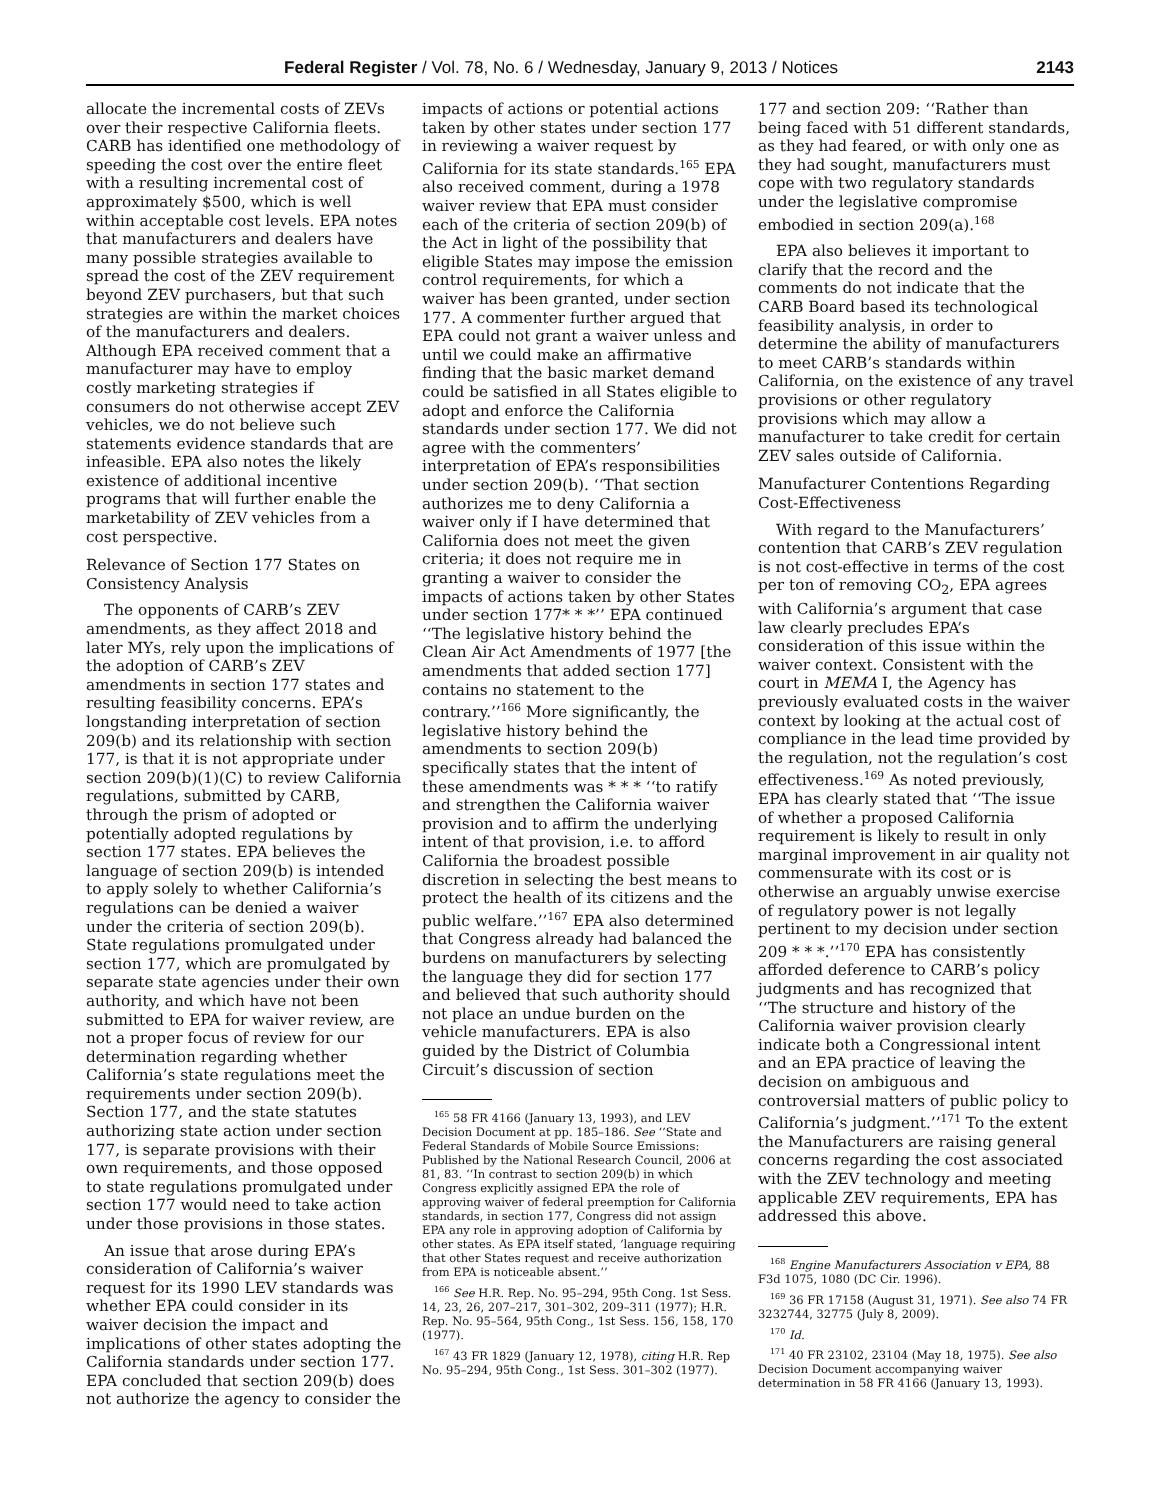Federal Register / Vol. 78, No. 6 / Wednesday, January 9, 2013 / Notices 2143
allocate the incremental costs of ZEVs over their respective California fleets. CARB has identified one methodology of speeding the cost over the entire fleet with a resulting incremental cost of approximately $500, which is well within acceptable cost levels. EPA notes that manufacturers and dealers have many possible strategies available to spread the cost of the ZEV requirement beyond ZEV purchasers, but that such strategies are within the market choices of the manufacturers and dealers. Although EPA received comment that a manufacturer may have to employ costly marketing strategies if consumers do not otherwise accept ZEV vehicles, we do not believe such statements evidence standards that are infeasible. EPA also notes the likely existence of additional incentive programs that will further enable the marketability of ZEV vehicles from a cost perspective.
Relevance of Section 177 States on Consistency Analysis
The opponents of CARB’s ZEV amendments, as they affect 2018 and later MYs, rely upon the implications of the adoption of CARB’s ZEV amendments in section 177 states and resulting feasibility concerns. EPA’s longstanding interpretation of section 209(b) and its relationship with section 177, is that it is not appropriate under section 209(b)(1)(C) to review California regulations, submitted by CARB, through the prism of adopted or potentially adopted regulations by section 177 states. EPA believes the language of section 209(b) is intended to apply solely to whether California’s regulations can be denied a waiver under the criteria of section 209(b). State regulations promulgated under section 177, which are promulgated by separate state agencies under their own authority, and which have not been submitted to EPA for waiver review, are not a proper focus of review for our determination regarding whether California’s state regulations meet the requirements under section 209(b). Section 177, and the state statutes authorizing state action under section 177, is separate provisions with their own requirements, and those opposed to state regulations promulgated under section 177 would need to take action under those provisions in those states.
An issue that arose during EPA’s consideration of California’s waiver request for its 1990 LEV standards was whether EPA could consider in its waiver decision the impact and implications of other states adopting the California standards under section 177. EPA concluded that section 209(b) does not authorize the agency to consider the
impacts of actions or potential actions taken by other states under section 177 in reviewing a waiver request by California for its state standards.<sup>165</sup> EPA also received comment, during a 1978 waiver review that EPA must consider each of the criteria of section 209(b) of the Act in light of the possibility that eligible States may impose the emission control requirements, for which a waiver has been granted, under section 177. A commenter further argued that EPA could not grant a waiver unless and until we could make an affirmative finding that the basic market demand could be satisfied in all States eligible to adopt and enforce the California standards under section 177. We did not agree with the commenters’ interpretation of EPA’s responsibilities under section 209(b). ‘‘That section authorizes me to deny California a waiver only if I have determined that California does not meet the given criteria; it does not require me in granting a waiver to consider the impacts of actions taken by other States under section 177* * *’’ EPA continued ‘‘The legislative history behind the Clean Air Act Amendments of 1977 [the amendments that added section 177] contains no statement to the contrary.’’<sup>166</sup> More significantly, the legislative history behind the amendments to section 209(b) specifically states that the intent of these amendments was * * * ‘‘to ratify and strengthen the California waiver provision and to affirm the underlying intent of that provision, i.e. to afford California the broadest possible discretion in selecting the best means to protect the health of its citizens and the public welfare.’’<sup>167</sup> EPA also determined that Congress already had balanced the burdens on manufacturers by selecting the language they did for section 177 and believed that such authority should not place an undue burden on the vehicle manufacturers. EPA is also guided by the District of Columbia Circuit’s discussion of section
<sup>165</sup> 58 FR 4166 (January 13, 1993), and LEV Decision Document at pp. 185–186. See ‘‘State and Federal Standards of Mobile Source Emissions: Published by the National Research Council, 2006 at 81, 83. ‘‘In contrast to section 209(b) in which Congress explicitly assigned EPA the role of approving waiver of federal preemption for California standards, in section 177, Congress did not assign EPA any role in approving adoption of California by other states. As EPA itself stated, ‘language requiring that other States request and receive authorization from EPA is noticeable absent.’’
<sup>166</sup> See H.R. Rep. No. 95–294, 95th Cong. 1st Sess. 14, 23, 26, 207–217, 301–302, 209–311 (1977); H.R. Rep. No. 95–564, 95th Cong., 1st Sess. 156, 158, 170 (1977).
<sup>167</sup> 43 FR 1829 (January 12, 1978), citing H.R. Rep No. 95–294, 95th Cong., 1st Sess. 301–302 (1977).
177 and section 209: ‘‘Rather than being faced with 51 different standards, as they had feared, or with only one as they had sought, manufacturers must cope with two regulatory standards under the legislative compromise embodied in section 209(a).<sup>168</sup>
EPA also believes it important to clarify that the record and the comments do not indicate that the CARB Board based its technological feasibility analysis, in order to determine the ability of manufacturers to meet CARB’s standards within California, on the existence of any travel provisions or other regulatory provisions which may allow a manufacturer to take credit for certain ZEV sales outside of California.
Manufacturer Contentions Regarding Cost-Effectiveness
With regard to the Manufacturers’ contention that CARB’s ZEV regulation is not cost-effective in terms of the cost per ton of removing CO<sub>2</sub>, EPA agrees with California’s argument that case law clearly precludes EPA’s consideration of this issue within the waiver context. Consistent with the court in MEMA I, the Agency has previously evaluated costs in the waiver context by looking at the actual cost of compliance in the lead time provided by the regulation, not the regulation’s cost effectiveness.<sup>169</sup> As noted previously, EPA has clearly stated that ‘‘The issue of whether a proposed California requirement is likely to result in only marginal improvement in air quality not commensurate with its cost or is otherwise an arguably unwise exercise of regulatory power is not legally pertinent to my decision under section 209 * * *.’’<sup>170</sup> EPA has consistently afforded deference to CARB’s policy judgments and has recognized that ‘‘The structure and history of the California waiver provision clearly indicate both a Congressional intent and an EPA practice of leaving the decision on ambiguous and controversial matters of public policy to California’s judgment.’’<sup>171</sup> To the extent the Manufacturers are raising general concerns regarding the cost associated with the ZEV technology and meeting applicable ZEV requirements, EPA has addressed this above.
<sup>168</sup> Engine Manufacturers Association v EPA, 88 F3d 1075, 1080 (DC Cir. 1996).
<sup>169</sup> 36 FR 17158 (August 31, 1971). See also 74 FR 3232744, 32775 (July 8, 2009).
<sup>170</sup> Id.
<sup>171</sup> 40 FR 23102, 23104 (May 18, 1975). See also Decision Document accompanying waiver determination in 58 FR 4166 (January 13, 1993).